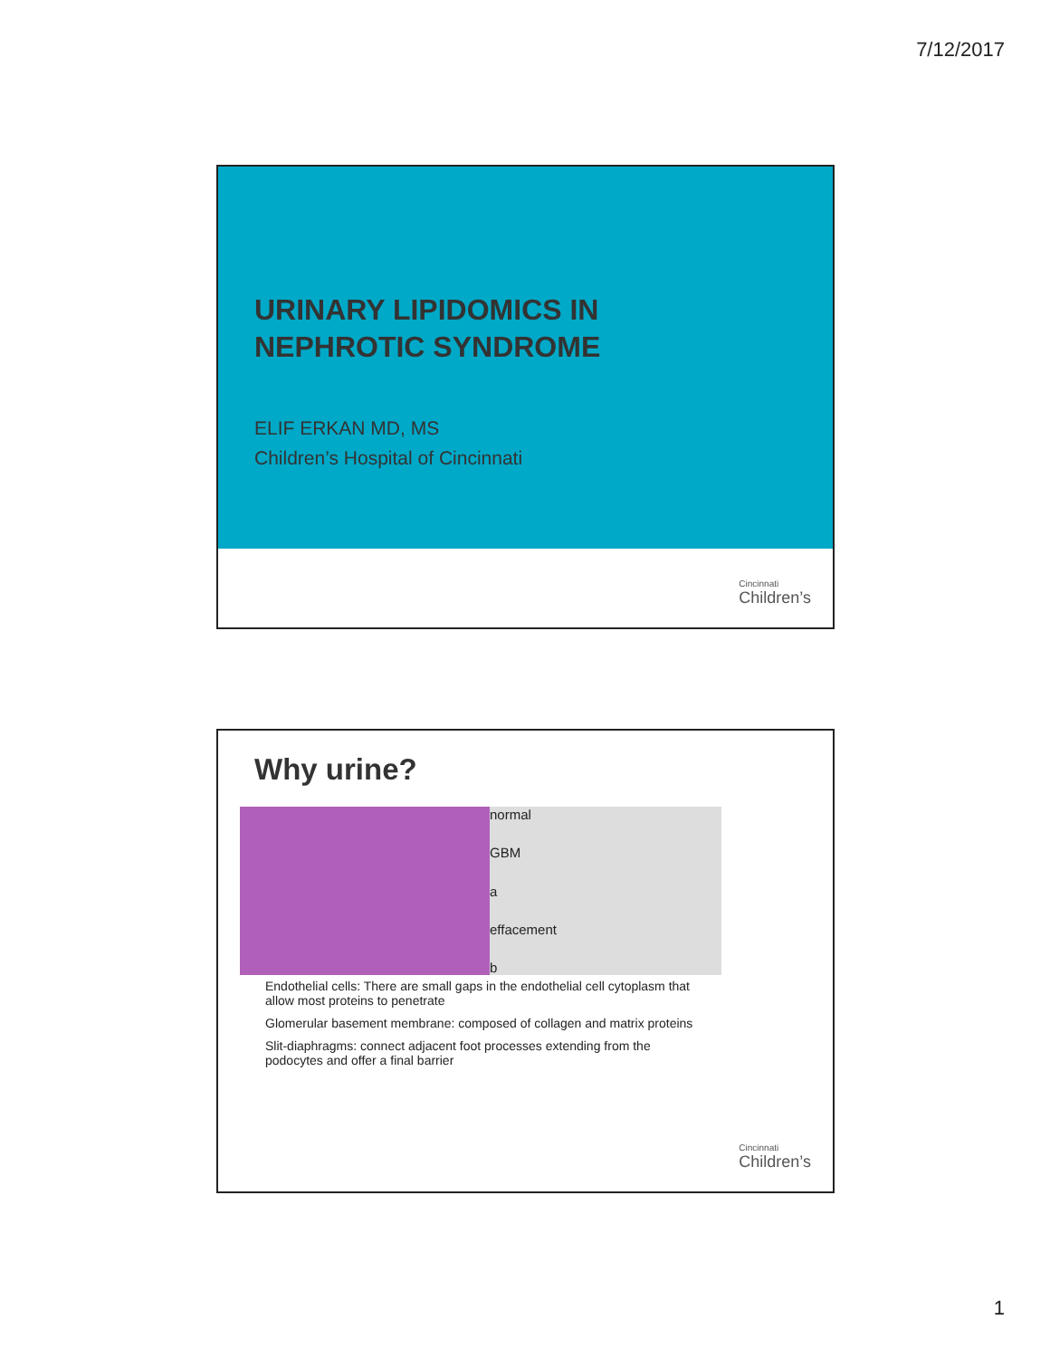7/12/2017
URINARY LIPIDOMICS IN
NEPHROTIC SYNDROME
ELIF ERKAN MD, MS
Children’s Hospital of Cincinnati
Cincinnati
Children’s
Why urine?
normal
GBM
a
effacement
b
Endothelial cells: There are small gaps in the endothelial cell cytoplasm that allow most proteins to penetrate
Glomerular basement membrane: composed of collagen and matrix proteins
Slit-diaphragms: connect adjacent foot processes extending from the podocytes and offer a final barrier
Cincinnati
Children’s
1